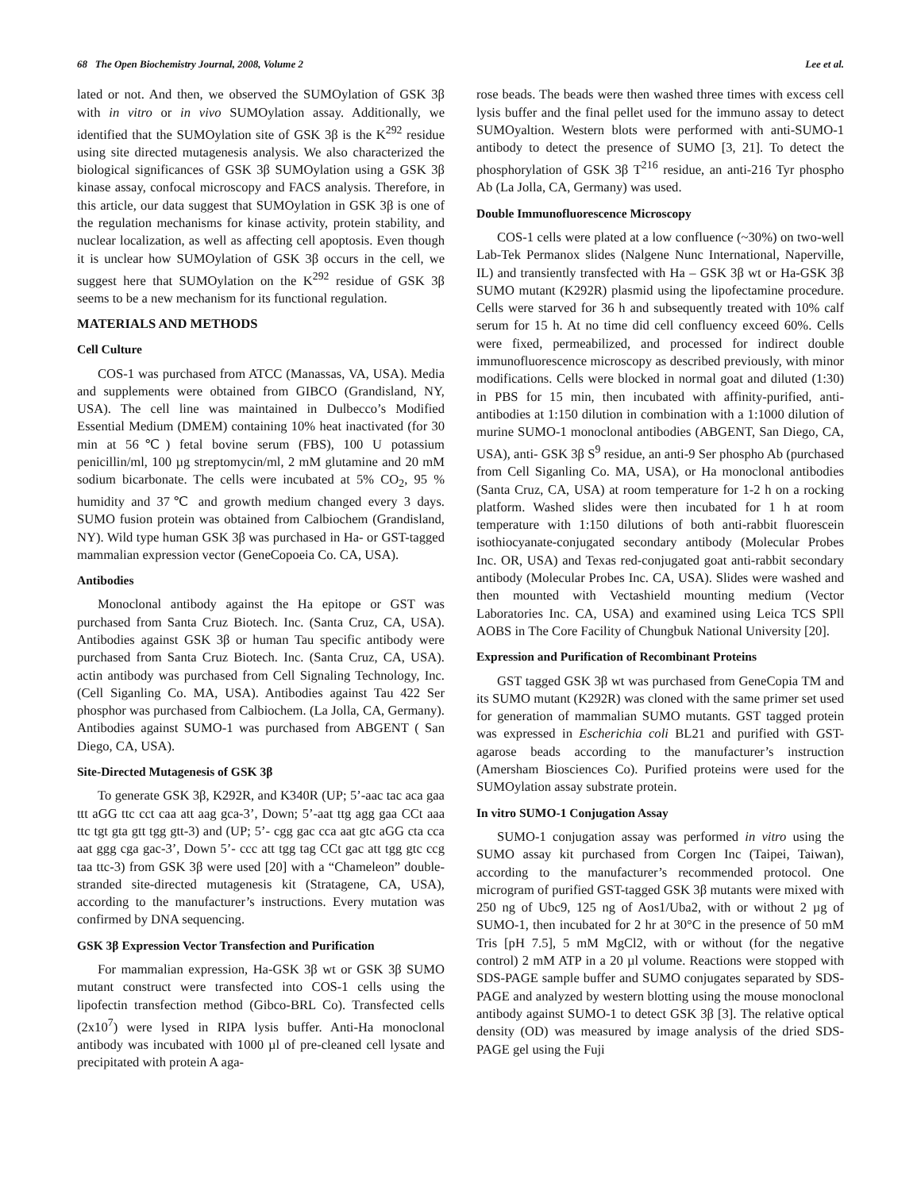68 The Open Biochemistry Journal, 2008, Volume 2 Lee et al.
lated or not. And then, we observed the SUMOylation of GSK 3β with in vitro or in vivo SUMOylation assay. Additionally, we identified that the SUMOylation site of GSK 3β is the K<sup>292</sup> residue using site directed mutagenesis analysis. We also characterized the biological significances of GSK 3β SUMOylation using a GSK 3β kinase assay, confocal microscopy and FACS analysis. Therefore, in this article, our data suggest that SUMOylation in GSK 3β is one of the regulation mechanisms for kinase activity, protein stability, and nuclear localization, as well as affecting cell apoptosis. Even though it is unclear how SUMOylation of GSK 3β occurs in the cell, we suggest here that SUMOylation on the K<sup>292</sup> residue of GSK 3β seems to be a new mechanism for its functional regulation.
MATERIALS AND METHODS
Cell Culture
COS-1 was purchased from ATCC (Manassas, VA, USA). Media and supplements were obtained from GIBCO (Grandisland, NY, USA). The cell line was maintained in Dulbecco’s Modified Essential Medium (DMEM) containing 10% heat inactivated (for 30 min at 56℃) fetal bovine serum (FBS), 100 U potassium penicillin/ml, 100 µg streptomycin/ml, 2 mM glutamine and 20 mM sodium bicarbonate. The cells were incubated at 5% CO<sub>2</sub>, 95 % humidity and 37℃ and growth medium changed every 3 days. SUMO fusion protein was obtained from Calbiochem (Grandisland, NY). Wild type human GSK 3β was purchased in Ha- or GST-tagged mammalian expression vector (GeneCopoeia Co. CA, USA).
Antibodies
Monoclonal antibody against the Ha epitope or GST was purchased from Santa Cruz Biotech. Inc. (Santa Cruz, CA, USA). Antibodies against GSK 3β or human Tau specific antibody were purchased from Santa Cruz Biotech. Inc. (Santa Cruz, CA, USA). actin antibody was purchased from Cell Signaling Technology, Inc. (Cell Siganling Co. MA, USA). Antibodies against Tau 422 Ser phosphor was purchased from Calbiochem. (La Jolla, CA, Germany). Antibodies against SUMO-1 was purchased from ABGENT ( San Diego, CA, USA).
Site-Directed Mutagenesis of GSK 3β
To generate GSK 3β, K292R, and K340R (UP; 5’-aac tac aca gaa ttt aGG ttc cct caa att aag gca-3’, Down; 5’-aat ttg agg gaa CCt aaa ttc tgt gta gtt tgg gtt-3) and (UP; 5’- cgg gac cca aat gtc aGG cta cca aat ggg cga gac-3’, Down 5’- ccc att tgg tag CCt gac att tgg gtc ccg taa ttc-3) from GSK 3β were used [20] with a “Chameleon” double-stranded site-directed mutagenesis kit (Stratagene, CA, USA), according to the manufacturer’s instructions. Every mutation was confirmed by DNA sequencing.
GSK 3β Expression Vector Transfection and Purification
For mammalian expression, Ha-GSK 3β wt or GSK 3β SUMO mutant construct were transfected into COS-1 cells using the lipofectin transfection method (Gibco-BRL Co). Transfected cells (2x10<sup>7</sup>) were lysed in RIPA lysis buffer. Anti-Ha monoclonal antibody was incubated with 1000 µl of pre-cleaned cell lysate and precipitated with protein A aga-
rose beads. The beads were then washed three times with excess cell lysis buffer and the final pellet used for the immuno assay to detect SUMOyaltion. Western blots were performed with anti-SUMO-1 antibody to detect the presence of SUMO [3, 21]. To detect the phosphorylation of GSK 3β T<sup>216</sup> residue, an anti-216 Tyr phospho Ab (La Jolla, CA, Germany) was used.
Double Immunofluorescence Microscopy
COS-1 cells were plated at a low confluence (~30%) on two-well Lab-Tek Permanox slides (Nalgene Nunc International, Naperville, IL) and transiently transfected with Ha – GSK 3β wt or Ha-GSK 3β SUMO mutant (K292R) plasmid using the lipofectamine procedure. Cells were starved for 36 h and subsequently treated with 10% calf serum for 15 h. At no time did cell confluency exceed 60%. Cells were fixed, permeabilized, and processed for indirect double immunofluorescence microscopy as described previously, with minor modifications. Cells were blocked in normal goat and diluted (1:30) in PBS for 15 min, then incubated with affinity-purified, anti- antibodies at 1:150 dilution in combination with a 1:1000 dilution of murine SUMO-1 monoclonal antibodies (ABGENT, San Diego, CA, USA), anti- GSK 3β S<sup>9</sup> residue, an anti-9 Ser phospho Ab (purchased from Cell Siganling Co. MA, USA), or Ha monoclonal antibodies (Santa Cruz, CA, USA) at room temperature for 1-2 h on a rocking platform. Washed slides were then incubated for 1 h at room temperature with 1:150 dilutions of both anti-rabbit fluorescein isothiocyanate-conjugated secondary antibody (Molecular Probes Inc. OR, USA) and Texas red-conjugated goat anti-rabbit secondary antibody (Molecular Probes Inc. CA, USA). Slides were washed and then mounted with Vectashield mounting medium (Vector Laboratories Inc. CA, USA) and examined using Leica TCS SPll AOBS in The Core Facility of Chungbuk National University [20].
Expression and Purification of Recombinant Proteins
GST tagged GSK 3β wt was purchased from GeneCopia TM and its SUMO mutant (K292R) was cloned with the same primer set used for generation of mammalian SUMO mutants. GST tagged protein was expressed in Escherichia coli BL21 and purified with GST-agarose beads according to the manufacturer’s instruction (Amersham Biosciences Co). Purified proteins were used for the SUMOylation assay substrate protein.
In vitro SUMO-1 Conjugation Assay
SUMO-1 conjugation assay was performed in vitro using the SUMO assay kit purchased from Corgen Inc (Taipei, Taiwan), according to the manufacturer’s recommended protocol. One microgram of purified GST-tagged GSK 3β mutants were mixed with 250 ng of Ubc9, 125 ng of Aos1/Uba2, with or without 2 µg of SUMO-1, then incubated for 2 hr at 30°C in the presence of 50 mM Tris [pH 7.5], 5 mM MgCl2, with or without (for the negative control) 2 mM ATP in a 20 µl volume. Reactions were stopped with SDS-PAGE sample buffer and SUMO conjugates separated by SDS-PAGE and analyzed by western blotting using the mouse monoclonal antibody against SUMO-1 to detect GSK 3β [3]. The relative optical density (OD) was measured by image analysis of the dried SDS-PAGE gel using the Fuji